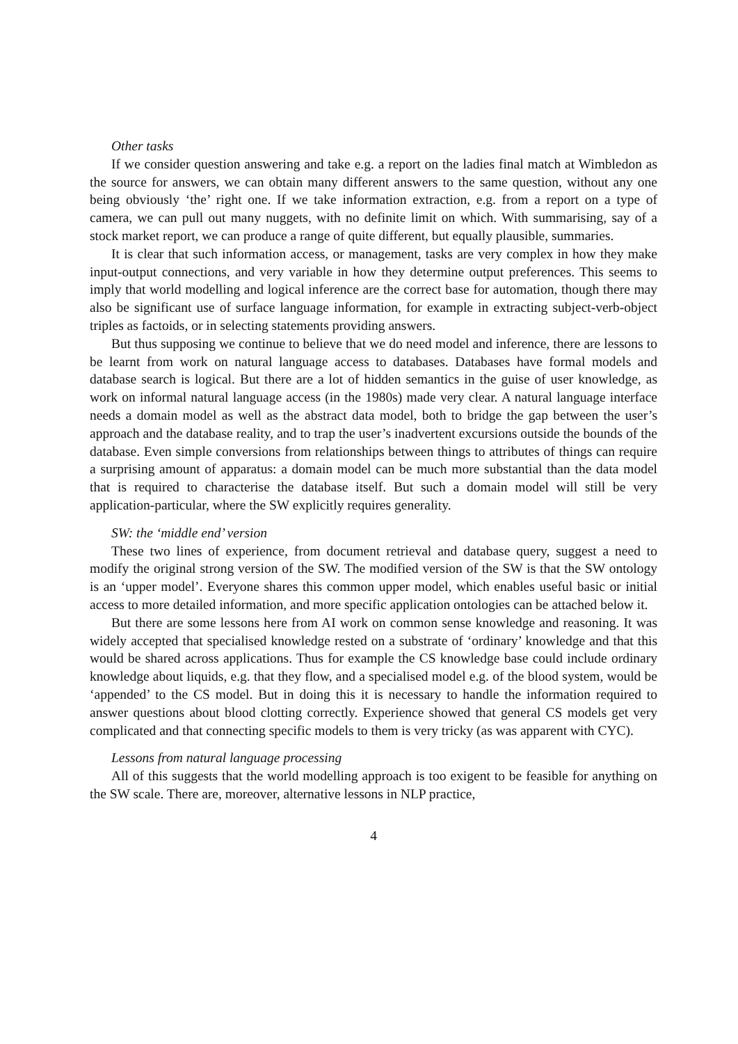Other tasks
If we consider question answering and take e.g. a report on the ladies final match at Wimbledon as the source for answers, we can obtain many different answers to the same question, without any one being obviously ‘the’ right one. If we take information extraction, e.g. from a report on a type of camera, we can pull out many nuggets, with no definite limit on which. With summarising, say of a stock market report, we can produce a range of quite different, but equally plausible, summaries.
It is clear that such information access, or management, tasks are very complex in how they make input-output connections, and very variable in how they determine output preferences. This seems to imply that world modelling and logical inference are the correct base for automation, though there may also be significant use of surface language information, for example in extracting subject-verb-object triples as factoids, or in selecting statements providing answers.
But thus supposing we continue to believe that we do need model and inference, there are lessons to be learnt from work on natural language access to databases. Databases have formal models and database search is logical. But there are a lot of hidden semantics in the guise of user knowledge, as work on informal natural language access (in the 1980s) made very clear. A natural language interface needs a domain model as well as the abstract data model, both to bridge the gap between the user’s approach and the database reality, and to trap the user’s inadvertent excursions outside the bounds of the database. Even simple conversions from relationships between things to attributes of things can require a surprising amount of apparatus: a domain model can be much more substantial than the data model that is required to characterise the database itself. But such a domain model will still be very application-particular, where the SW explicitly requires generality.
SW: the ‘middle end’ version
These two lines of experience, from document retrieval and database query, suggest a need to modify the original strong version of the SW. The modified version of the SW is that the SW ontology is an ‘upper model’. Everyone shares this common upper model, which enables useful basic or initial access to more detailed information, and more specific application ontologies can be attached below it.
But there are some lessons here from AI work on common sense knowledge and reasoning. It was widely accepted that specialised knowledge rested on a substrate of ‘ordinary’ knowledge and that this would be shared across applications. Thus for example the CS knowledge base could include ordinary knowledge about liquids, e.g. that they flow, and a specialised model e.g. of the blood system, would be ‘appended’ to the CS model. But in doing this it is necessary to handle the information required to answer questions about blood clotting correctly. Experience showed that general CS models get very complicated and that connecting specific models to them is very tricky (as was apparent with CYC).
Lessons from natural language processing
All of this suggests that the world modelling approach is too exigent to be feasible for anything on the SW scale. There are, moreover, alternative lessons in NLP practice,
4